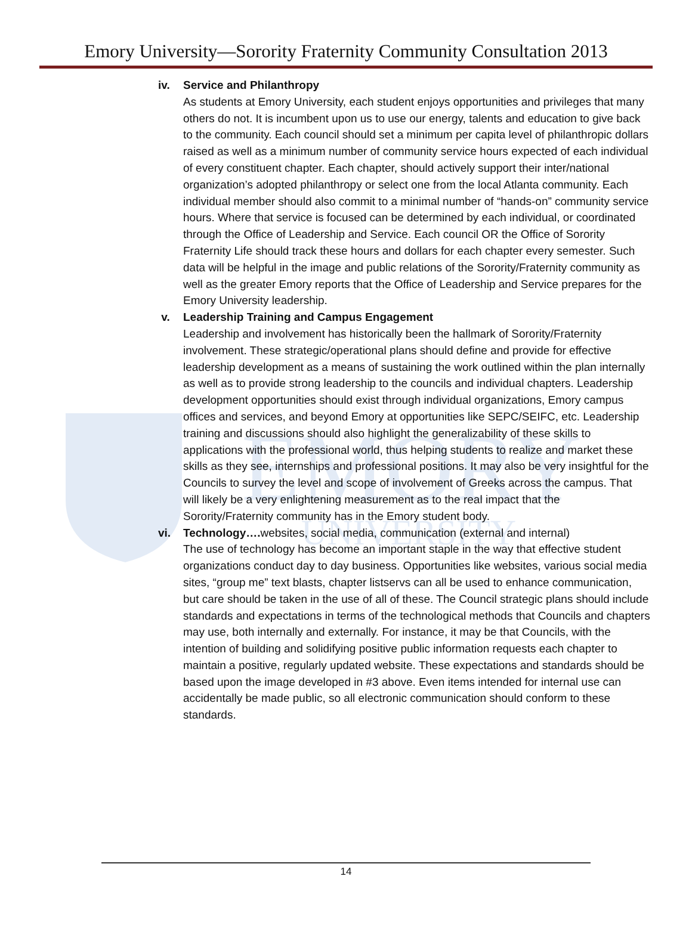EMORY
UNIVERSITY
Emory University—Sorority Fraternity Community Consultation 2013
iv. Service and Philanthropy
As students at Emory University, each student enjoys opportunities and privileges that many others do not. It is incumbent upon us to use our energy, talents and education to give back to the community. Each council should set a minimum per capita level of philanthropic dollars raised as well as a minimum number of community service hours expected of each individual of every constituent chapter. Each chapter, should actively support their inter/national organization’s adopted philanthropy or select one from the local Atlanta community. Each individual member should also commit to a minimal number of “hands-on” community service hours. Where that service is focused can be determined by each individual, or coordinated through the Office of Leadership and Service. Each council OR the Office of Sorority Fraternity Life should track these hours and dollars for each chapter every semester. Such data will be helpful in the image and public relations of the Sorority/Fraternity community as well as the greater Emory reports that the Office of Leadership and Service prepares for the Emory University leadership.
v. Leadership Training and Campus Engagement
Leadership and involvement has historically been the hallmark of Sorority/Fraternity involvement. These strategic/operational plans should define and provide for effective leadership development as a means of sustaining the work outlined within the plan internally as well as to provide strong leadership to the councils and individual chapters. Leadership development opportunities should exist through individual organizations, Emory campus offices and services, and beyond Emory at opportunities like SEPC/SEIFC, etc. Leadership training and discussions should also highlight the generalizability of these skills to applications with the professional world, thus helping students to realize and market these skills as they see, internships and professional positions. It may also be very insightful for the Councils to survey the level and scope of involvement of Greeks across the campus. That will likely be a very enlightening measurement as to the real impact that the Sorority/Fraternity community has in the Emory student body.
vi. Technology…. websites, social media, communication (external and internal)
The use of technology has become an important staple in the way that effective student organizations conduct day to day business. Opportunities like websites, various social media sites, “group me” text blasts, chapter listservs can all be used to enhance communication, but care should be taken in the use of all of these. The Council strategic plans should include standards and expectations in terms of the technological methods that Councils and chapters may use, both internally and externally. For instance, it may be that Councils, with the intention of building and solidifying positive public information requests each chapter to maintain a positive, regularly updated website. These expectations and standards should be based upon the image developed in #3 above. Even items intended for internal use can accidentally be made public, so all electronic communication should conform to these standards.
14